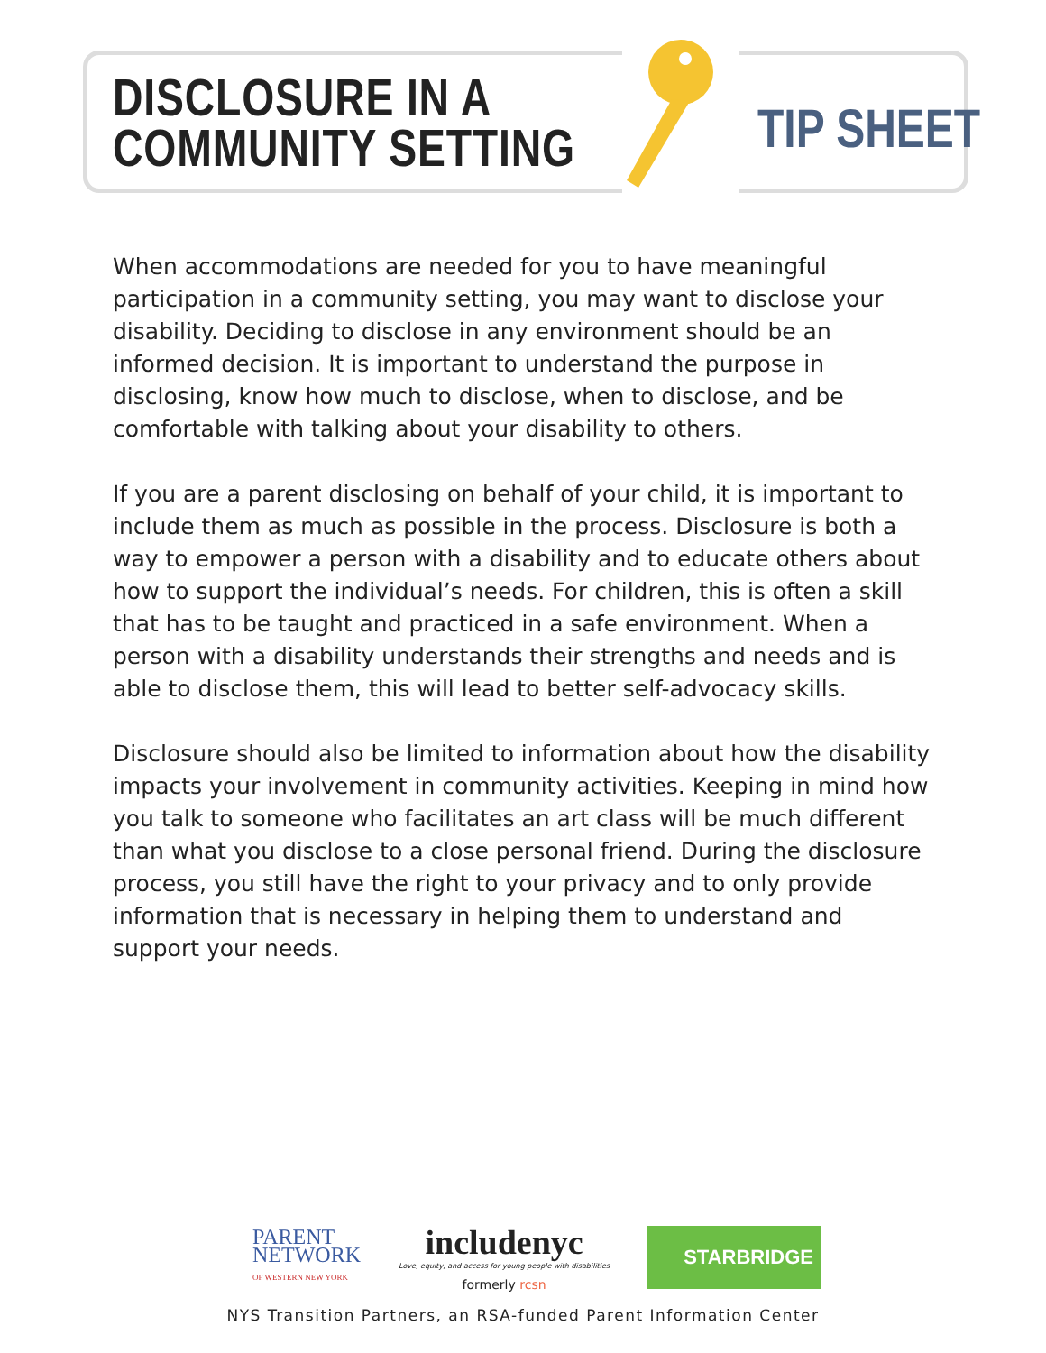DISCLOSURE IN A
COMMUNITY SETTING
TIP SHEET
When accommodations are needed for you to have meaningful participation in a community setting, you may want to disclose your disability. Deciding to disclose in any environment should be an informed decision. It is important to understand the purpose in disclosing, know how much to disclose, when to disclose, and be comfortable with talking about your disability to others.
If you are a parent disclosing on behalf of your child, it is important to include them as much as possible in the process. Disclosure is both a way to empower a person with a disability and to educate others about how to support the individual’s needs. For children, this is often a skill that has to be taught and practiced in a safe environment. When a person with a disability understands their strengths and needs and is able to disclose them, this will lead to better self-advocacy skills.
Disclosure should also be limited to information about how the disability impacts your involvement in community activities. Keeping in mind how you talk to someone who facilitates an art class will be much different than what you disclose to a close personal friend. During the disclosure process, you still have the right to your privacy and to only provide information that is necessary in helping them to understand and support your needs.
PARENT
NETWORK
OF WESTERN NEW YORK
includenyc
Love, equity, and access for young people with disabilities
formerly rcsn
STARBRIDGE
NYS Transition Partners, an RSA-funded Parent Information Center